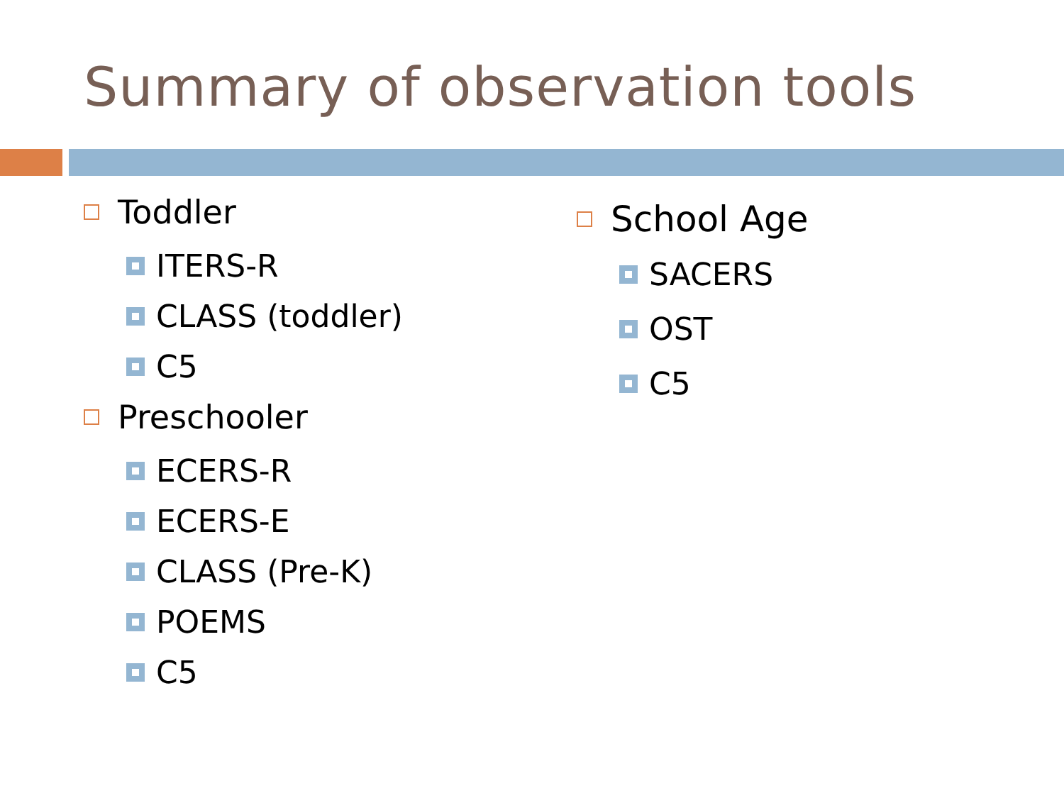Summary of observation tools
Toddler
ITERS-R
CLASS (toddler)
C5
Preschooler
ECERS-R
ECERS-E
CLASS (Pre-K)
POEMS
C5
School Age
SACERS
OST
C5